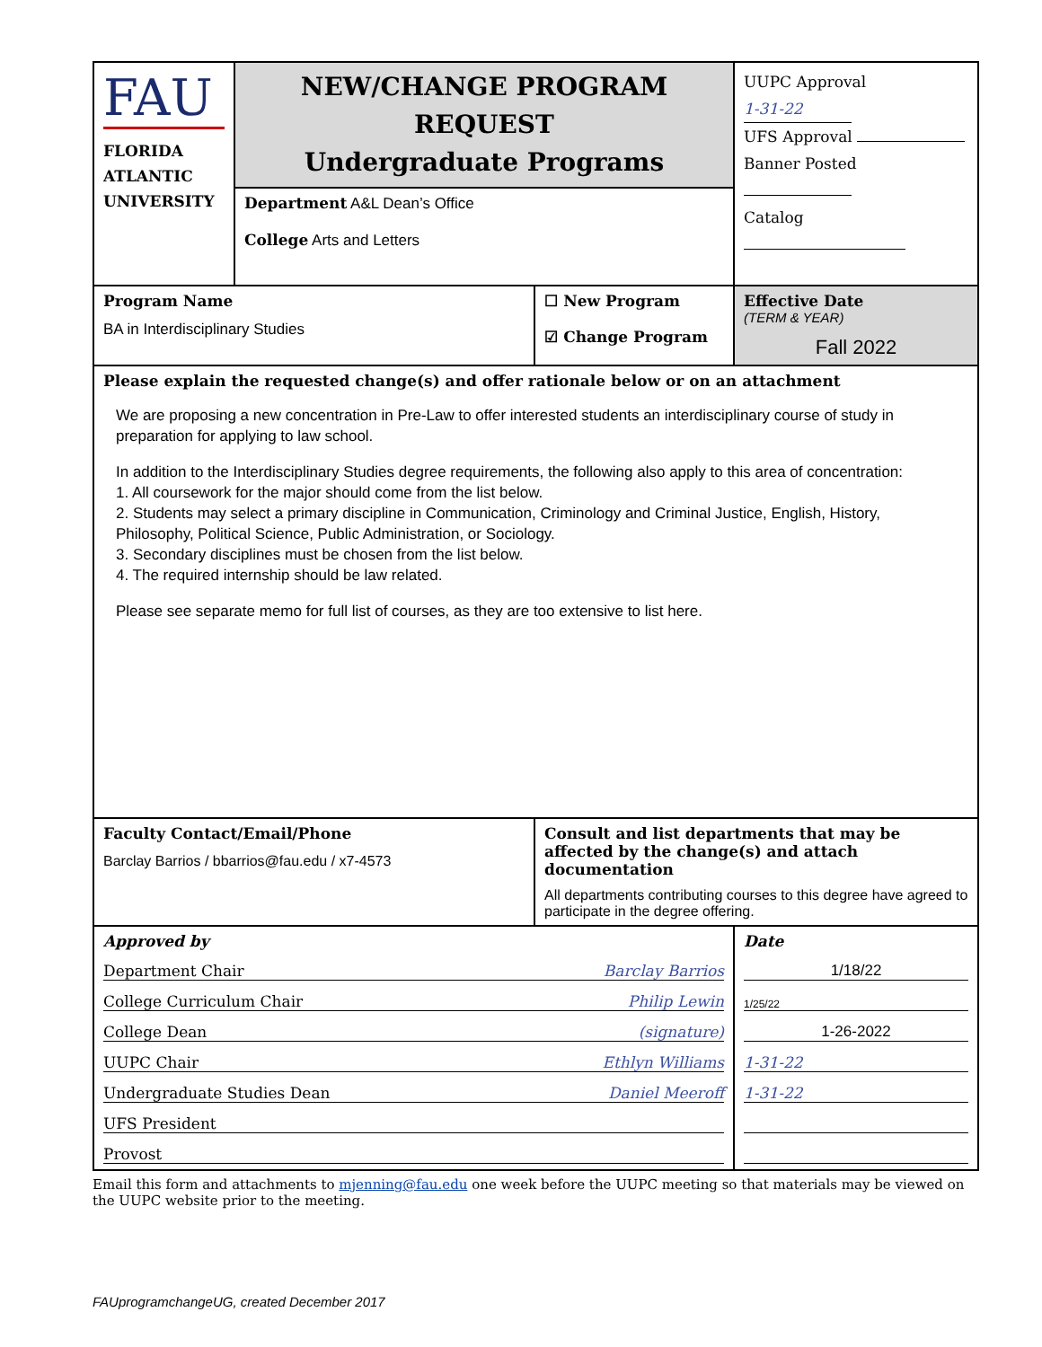| FAU FLORIDA ATLANTIC UNIVERSITY | NEW/CHANGE PROGRAM REQUEST Undergraduate Programs | | UUPC Approval 1-31-22 UFS Approval Banner Posted Catalog |
| | Department A&L Dean’s Office College Arts and Letters | | |
| Program Name BA in Interdisciplinary Studies | | ☐ New Program ☑ Change Program | Effective Date (TERM & YEAR) Fall 2022 |
| Please explain the requested change(s) and offer rationale below or on an attachment We are proposing a new concentration in Pre-Law to offer interested students an interdisciplinary course of study in preparation for applying to law school. In addition to the Interdisciplinary Studies degree requirements, the following also apply to this area of concentration: 1. All coursework for the major should come from the list below. 2. Students may select a primary discipline in Communication, Criminology and Criminal Justice, English, History, Philosophy, Political Science, Public Administration, or Sociology. 3. Secondary disciplines must be chosen from the list below. 4. The required internship should be law related. Please see separate memo for full list of courses, as they are too extensive to list here. | | | |
| Faculty Contact/Email/Phone Barclay Barrios / bbarrios@fau.edu / x7-4573 | | Consult and list departments that may be affected by the change(s) and attach documentation All departments contributing courses to this degree have agreed to participate in the degree offering. | |
| Approved by Department Chair Barclay Barrios College Curriculum Chair Philip Lewin College Dean (signature) UUPC Chair Ethlyn Williams Undergraduate Studies Dean Daniel Meeroff UFS President Provost | | | Date 1/18/22 1/25/22 1-26-2022 1-31-22 1-31-22 |
Email this form and attachments to mjenning@fau.edu one week before the UUPC meeting so that materials may be viewed on the UUPC website prior to the meeting.
FAUprogramchangeUG, created December 2017